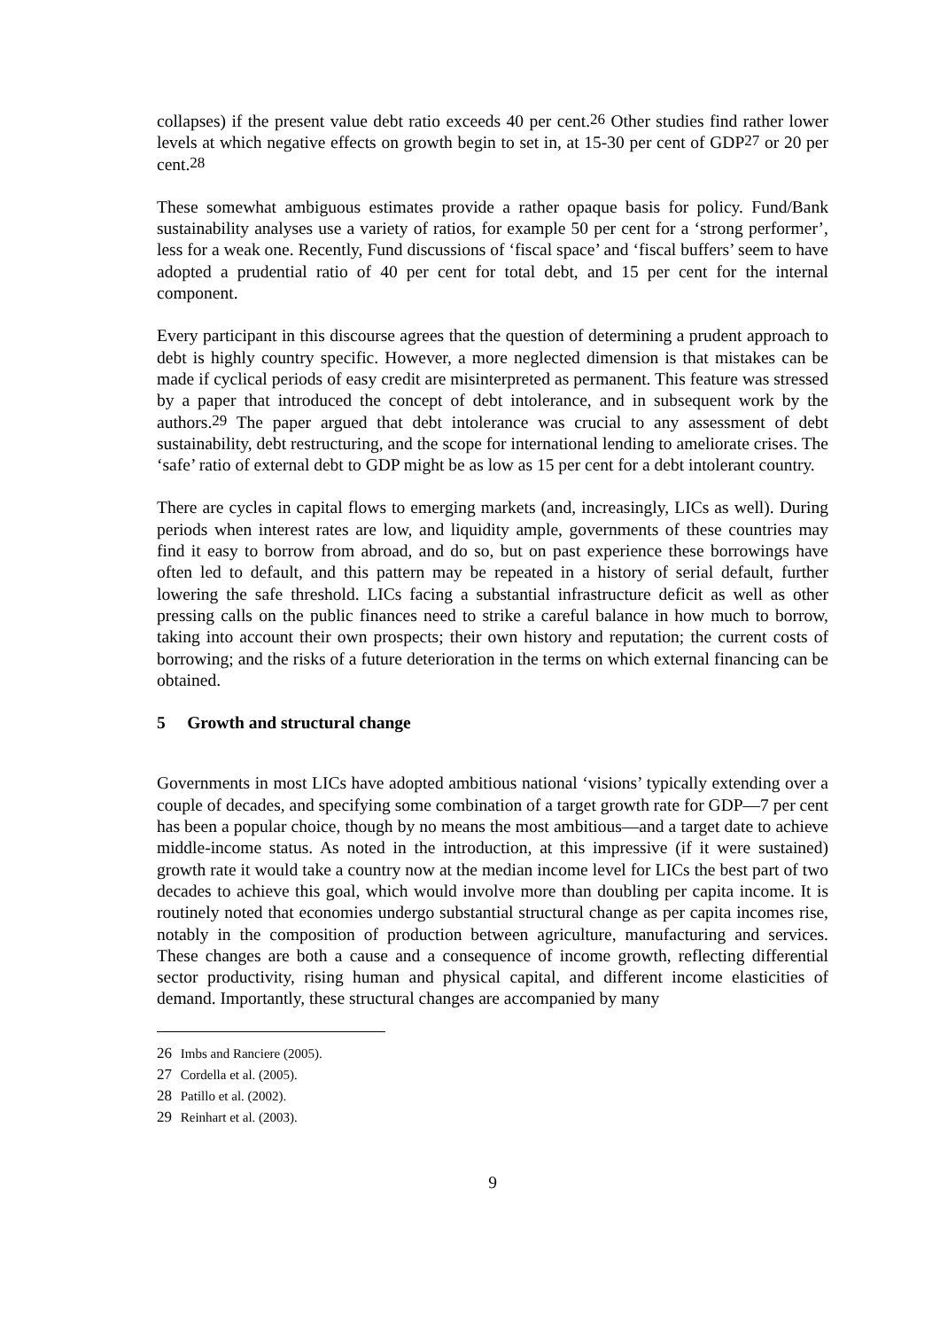collapses) if the present value debt ratio exceeds 40 per cent.<sup>26</sup> Other studies find rather lower levels at which negative effects on growth begin to set in, at 15-30 per cent of GDP<sup>27</sup> or 20 per cent.<sup>28</sup>
These somewhat ambiguous estimates provide a rather opaque basis for policy. Fund/Bank sustainability analyses use a variety of ratios, for example 50 per cent for a ‘strong performer’, less for a weak one. Recently, Fund discussions of ‘fiscal space’ and ‘fiscal buffers’ seem to have adopted a prudential ratio of 40 per cent for total debt, and 15 per cent for the internal component.
Every participant in this discourse agrees that the question of determining a prudent approach to debt is highly country specific. However, a more neglected dimension is that mistakes can be made if cyclical periods of easy credit are misinterpreted as permanent. This feature was stressed by a paper that introduced the concept of debt intolerance, and in subsequent work by the authors.<sup>29</sup> The paper argued that debt intolerance was crucial to any assessment of debt sustainability, debt restructuring, and the scope for international lending to ameliorate crises. The ‘safe’ ratio of external debt to GDP might be as low as 15 per cent for a debt intolerant country.
There are cycles in capital flows to emerging markets (and, increasingly, LICs as well). During periods when interest rates are low, and liquidity ample, governments of these countries may find it easy to borrow from abroad, and do so, but on past experience these borrowings have often led to default, and this pattern may be repeated in a history of serial default, further lowering the safe threshold. LICs facing a substantial infrastructure deficit as well as other pressing calls on the public finances need to strike a careful balance in how much to borrow, taking into account their own prospects; their own history and reputation; the current costs of borrowing; and the risks of a future deterioration in the terms on which external financing can be obtained.
5 Growth and structural change
Governments in most LICs have adopted ambitious national ‘visions’ typically extending over a couple of decades, and specifying some combination of a target growth rate for GDP—7 per cent has been a popular choice, though by no means the most ambitious—and a target date to achieve middle-income status. As noted in the introduction, at this impressive (if it were sustained) growth rate it would take a country now at the median income level for LICs the best part of two decades to achieve this goal, which would involve more than doubling per capita income. It is routinely noted that economies undergo substantial structural change as per capita incomes rise, notably in the composition of production between agriculture, manufacturing and services. These changes are both a cause and a consequence of income growth, reflecting differential sector productivity, rising human and physical capital, and different income elasticities of demand. Importantly, these structural changes are accompanied by many
26 Imbs and Ranciere (2005).
27 Cordella et al. (2005).
28 Patillo et al. (2002).
29 Reinhart et al. (2003).
9